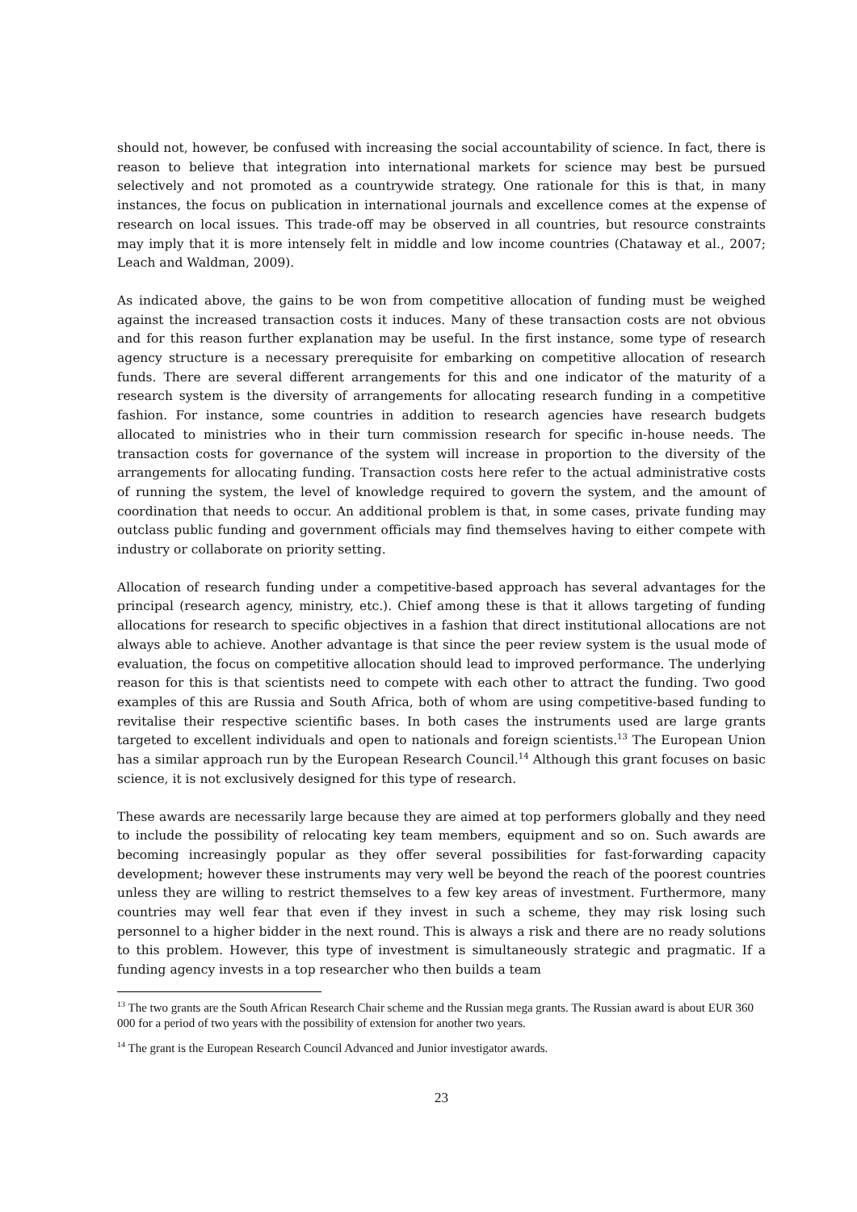should not, however, be confused with increasing the social accountability of science. In fact, there is reason to believe that integration into international markets for science may best be pursued selectively and not promoted as a countrywide strategy. One rationale for this is that, in many instances, the focus on publication in international journals and excellence comes at the expense of research on local issues. This trade-off may be observed in all countries, but resource constraints may imply that it is more intensely felt in middle and low income countries (Chataway et al., 2007; Leach and Waldman, 2009).
As indicated above, the gains to be won from competitive allocation of funding must be weighed against the increased transaction costs it induces. Many of these transaction costs are not obvious and for this reason further explanation may be useful. In the first instance, some type of research agency structure is a necessary prerequisite for embarking on competitive allocation of research funds. There are several different arrangements for this and one indicator of the maturity of a research system is the diversity of arrangements for allocating research funding in a competitive fashion. For instance, some countries in addition to research agencies have research budgets allocated to ministries who in their turn commission research for specific in-house needs. The transaction costs for governance of the system will increase in proportion to the diversity of the arrangements for allocating funding. Transaction costs here refer to the actual administrative costs of running the system, the level of knowledge required to govern the system, and the amount of coordination that needs to occur. An additional problem is that, in some cases, private funding may outclass public funding and government officials may find themselves having to either compete with industry or collaborate on priority setting.
Allocation of research funding under a competitive-based approach has several advantages for the principal (research agency, ministry, etc.). Chief among these is that it allows targeting of funding allocations for research to specific objectives in a fashion that direct institutional allocations are not always able to achieve. Another advantage is that since the peer review system is the usual mode of evaluation, the focus on competitive allocation should lead to improved performance. The underlying reason for this is that scientists need to compete with each other to attract the funding. Two good examples of this are Russia and South Africa, both of whom are using competitive-based funding to revitalise their respective scientific bases. In both cases the instruments used are large grants targeted to excellent individuals and open to nationals and foreign scientists.<sup>13</sup> The European Union has a similar approach run by the European Research Council.<sup>14</sup> Although this grant focuses on basic science, it is not exclusively designed for this type of research.
These awards are necessarily large because they are aimed at top performers globally and they need to include the possibility of relocating key team members, equipment and so on. Such awards are becoming increasingly popular as they offer several possibilities for fast-forwarding capacity development; however these instruments may very well be beyond the reach of the poorest countries unless they are willing to restrict themselves to a few key areas of investment. Furthermore, many countries may well fear that even if they invest in such a scheme, they may risk losing such personnel to a higher bidder in the next round. This is always a risk and there are no ready solutions to this problem. However, this type of investment is simultaneously strategic and pragmatic. If a funding agency invests in a top researcher who then builds a team
<sup>13</sup> The two grants are the South African Research Chair scheme and the Russian mega grants. The Russian award is about EUR 360 000 for a period of two years with the possibility of extension for another two years.
<sup>14</sup> The grant is the European Research Council Advanced and Junior investigator awards.
23